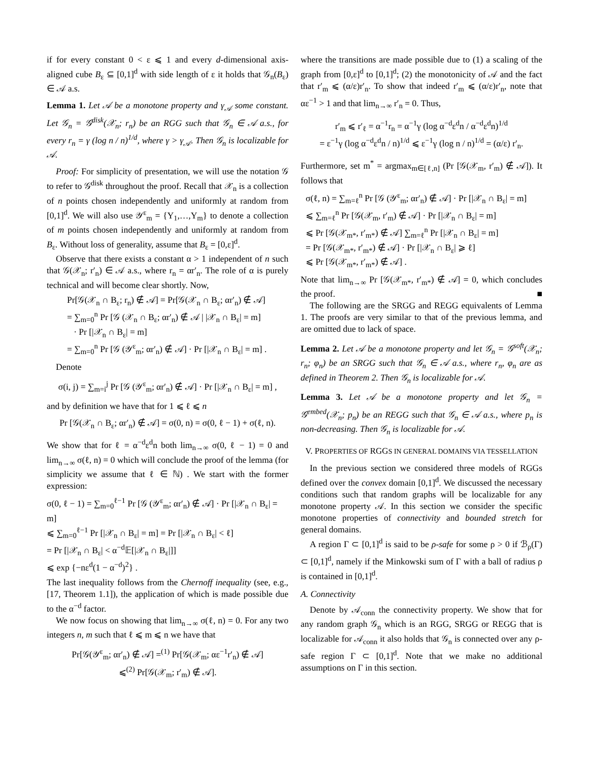if for every constant 0 < ε ⩽ 1 and every d-dimensional axis-aligned cube B<sub>ε</sub> ⊆ [0,1]<sup>d</sup> with side length of ε it holds that 𝒢<sub>n</sub>(B<sub>ε</sub>) ∈ 𝒜 a.s.
Lemma 1. Let 𝒜 be a monotone property and γ<sub>𝒜</sub> some constant. Let 𝒢<sub>n</sub> = 𝒢<sup>disk</sup>(𝒳<sub>n</sub>; r<sub>n</sub>) be an RGG such that 𝒢<sub>n</sub> ∈ 𝒜 a.s., for every r<sub>n</sub> = γ (log n / n)<sup>1/d</sup>, where γ > γ<sub>𝒜</sub>. Then 𝒢<sub>n</sub> is localizable for 𝒜.
Proof: For simplicity of presentation, we will use the notation 𝒢 to refer to 𝒢<sup>disk</sup> throughout the proof. Recall that 𝒳<sub>n</sub> is a collection of n points chosen independently and uniformly at random from [0,1]<sup>d</sup>. We will also use 𝒴<sup>ε</sup><sub>m</sub> = {Y<sub>1</sub>,…,Y<sub>m</sub>} to denote a collection of m points chosen independently and uniformly at random from B<sub>ε</sub>. Without loss of generality, assume that B<sub>ε</sub> = [0,ε]<sup>d</sup>.
Observe that there exists a constant α > 1 independent of n such that 𝒢(𝒳<sub>n</sub>; r′<sub>n</sub>) ∈ 𝒜 a.s., where r<sub>n</sub> = αr′<sub>n</sub>. The role of α is purely technical and will become clear shortly. Now,
Pr[𝒢(𝒳<sub>n</sub> ∩ B<sub>ε</sub>; r<sub>n</sub>) ∉ 𝒜] = Pr[𝒢(𝒳<sub>n</sub> ∩ B<sub>ε</sub>; αr′<sub>n</sub>) ∉ 𝒜]
= ∑<sub>m=0</sub><sup>n</sup> Pr [𝒢 (𝒳<sub>n</sub> ∩ B<sub>ε</sub>; αr′<sub>n</sub>) ∉ 𝒜 | |𝒳<sub>n</sub> ∩ B<sub>ε</sub>| = m]
· Pr [|𝒳<sub>n</sub> ∩ B<sub>ε</sub>| = m]
= ∑<sub>m=0</sub><sup>n</sup> Pr [𝒢 (𝒴<sup>ε</sup><sub>m</sub>; αr′<sub>n</sub>) ∉ 𝒜] · Pr [|𝒳<sub>n</sub> ∩ B<sub>ε</sub>| = m] .
Denote
σ(i, j) = ∑<sub>m=i</sub><sup>j</sup> Pr [𝒢 (𝒴<sup>ε</sup><sub>m</sub>; αr′<sub>n</sub>) ∉ 𝒜] · Pr [|𝒳<sub>n</sub> ∩ B<sub>ε</sub>| = m] ,
and by definition we have that for 1 ⩽ ℓ ⩽ n
Pr [𝒢(𝒳<sub>n</sub> ∩ B<sub>ε</sub>; αr′<sub>n</sub>) ∉ 𝒜] = σ(0, n) = σ(0, ℓ − 1) + σ(ℓ, n).
We show that for ℓ = α<sup>−d</sup>ε<sup>d</sup>n both lim<sub>n→∞</sub> σ(0, ℓ − 1) = 0 and lim<sub>n→∞</sub> σ(ℓ, n) = 0 which will conclude the proof of the lemma (for simplicity we assume that ℓ ∈ ℕ) . We start with the former expression:
σ(0, ℓ − 1) = ∑<sub>m=0</sub><sup>ℓ−1</sup> Pr [𝒢 (𝒴<sup>ε</sup><sub>m</sub>; αr′<sub>n</sub>) ∉ 𝒜] · Pr [|𝒳<sub>n</sub> ∩ B<sub>ε</sub>| = m]
⩽ ∑<sub>m=0</sub><sup>ℓ−1</sup> Pr [|𝒳<sub>n</sub> ∩ B<sub>ε</sub>| = m] = Pr [|𝒳<sub>n</sub> ∩ B<sub>ε</sub>| < ℓ]
= Pr [|𝒳<sub>n</sub> ∩ B<sub>ε</sub>| < α<sup>−d</sup>𝔼[|𝒳<sub>n</sub> ∩ B<sub>ε</sub>|]]
⩽ exp {−nε<sup>d</sup>(1 − α<sup>−d</sup>)<sup>2</sup>} .
The last inequality follows from the Chernoff inequality (see, e.g., [17, Theorem 1.1]), the application of which is made possible due to the α<sup>−d</sup> factor.
We now focus on showing that lim<sub>n→∞</sub> σ(ℓ, n) = 0. For any two integers n, m such that ℓ ⩽ m ⩽ n we have that
Pr[𝒢(𝒴<sup>ε</sup><sub>m</sub>; αr′<sub>n</sub>) ∉ 𝒜] =<sup>(1)</sup> Pr[𝒢(𝒳<sub>m</sub>; αε<sup>−1</sup>r′<sub>n</sub>) ∉ 𝒜]
⩽<sup>(2)</sup> Pr[𝒢(𝒳<sub>m</sub>; r′<sub>m</sub>) ∉ 𝒜].
where the transitions are made possible due to (1) a scaling of the graph from [0,ε]<sup>d</sup> to [0,1]<sup>d</sup>; (2) the monotonicity of 𝒜 and the fact that r′<sub>m</sub> ⩽ (α/ε)r′<sub>n</sub>. To show that indeed r′<sub>m</sub> ⩽ (α/ε)r′<sub>n</sub>, note that αε<sup>−1</sup> > 1 and that lim<sub>n→∞</sub> r′<sub>n</sub> = 0. Thus,
r′<sub>m</sub> ⩽ r′<sub>ℓ</sub> = α<sup>−1</sup>r<sub>n</sub> = α<sup>−1</sup>γ (log α<sup>−d</sup>ε<sup>d</sup>n / α<sup>−d</sup>ε<sup>d</sup>n)<sup>1/d</sup>
= ε<sup>−1</sup>γ (log α<sup>−d</sup>ε<sup>d</sup>n / n)<sup>1/d</sup> ⩽ ε<sup>−1</sup>γ (log n / n)<sup>1/d</sup> = (α/ε) r′<sub>n</sub>.
Furthermore, set m<sup>*</sup> = argmax<sub>m∈[ℓ,n]</sub> (Pr [𝒢(𝒳<sub>m</sub>, r′<sub>m</sub>) ∉ 𝒜]). It follows that
σ(ℓ, n) = ∑<sub>m=ℓ</sub><sup>n</sup> Pr [𝒢 (𝒴<sup>ε</sup><sub>m</sub>; αr′<sub>n</sub>) ∉ 𝒜] · Pr [|𝒳<sub>n</sub> ∩ B<sub>ε</sub>| = m]
⩽ ∑<sub>m=ℓ</sub><sup>n</sup> Pr [𝒢(𝒳<sub>m</sub>, r′<sub>m</sub>) ∉ 𝒜] · Pr [|𝒳<sub>n</sub> ∩ B<sub>ε</sub>| = m]
⩽ Pr [𝒢(𝒳<sub>m*</sub>, r′<sub>m*</sub>) ∉ 𝒜] ∑<sub>m=ℓ</sub><sup>n</sup> Pr [|𝒳<sub>n</sub> ∩ B<sub>ε</sub>| = m]
= Pr [𝒢(𝒳<sub>m*</sub>, r′<sub>m*</sub>) ∉ 𝒜] · Pr [|𝒳<sub>n</sub> ∩ B<sub>ε</sub>| ⩾ ℓ]
⩽ Pr [𝒢(𝒳<sub>m*</sub>, r′<sub>m*</sub>) ∉ 𝒜] .
Note that lim<sub>n→∞</sub> Pr [𝒢(𝒳<sub>m*</sub>, r′<sub>m*</sub>) ∉ 𝒜] = 0, which concludes the proof. ■
The following are the SRGG and REGG equivalents of Lemma 1. The proofs are very similar to that of the previous lemma, and are omitted due to lack of space.
Lemma 2. Let 𝒜 be a monotone property and let 𝒢<sub>n</sub> = 𝒢<sup>soft</sup>(𝒳<sub>n</sub>; r<sub>n</sub>; φ<sub>n</sub>) be an SRGG such that 𝒢<sub>n</sub> ∈ 𝒜 a.s., where r<sub>n</sub>, φ<sub>n</sub> are as defined in Theorem 2. Then 𝒢<sub>n</sub> is localizable for 𝒜.
Lemma 3. Let 𝒜 be a monotone property and let 𝒢<sub>n</sub> = 𝒢<sup>embed</sup>(𝒳<sub>n</sub>; p<sub>n</sub>) be an REGG such that 𝒢<sub>n</sub> ∈ 𝒜 a.s., where p<sub>n</sub> is non-decreasing. Then 𝒢<sub>n</sub> is localizable for 𝒜.
V. PROPERTIES OF RGGS IN GENERAL DOMAINS VIA TESSELLATION
In the previous section we considered three models of RGGs defined over the convex domain [0,1]<sup>d</sup>. We discussed the necessary conditions such that random graphs will be localizable for any monotone property 𝒜. In this section we consider the specific monotone properties of connectivity and bounded stretch for general domains.
A region Γ ⊂ [0,1]<sup>d</sup> is said to be ρ-safe for some ρ > 0 if ℬ<sub>ρ</sub>(Γ) ⊂ [0,1]<sup>d</sup>, namely if the Minkowski sum of Γ with a ball of radius ρ is contained in [0,1]<sup>d</sup>.
A. Connectivity
Denote by 𝒜<sub>conn</sub> the connectivity property. We show that for any random graph 𝒢<sub>n</sub> which is an RGG, SRGG or REGG that is localizable for 𝒜<sub>conn</sub> it also holds that 𝒢<sub>n</sub> is connected over any ρ-safe region Γ ⊂ [0,1]<sup>d</sup>. Note that we make no additional assumptions on Γ in this section.